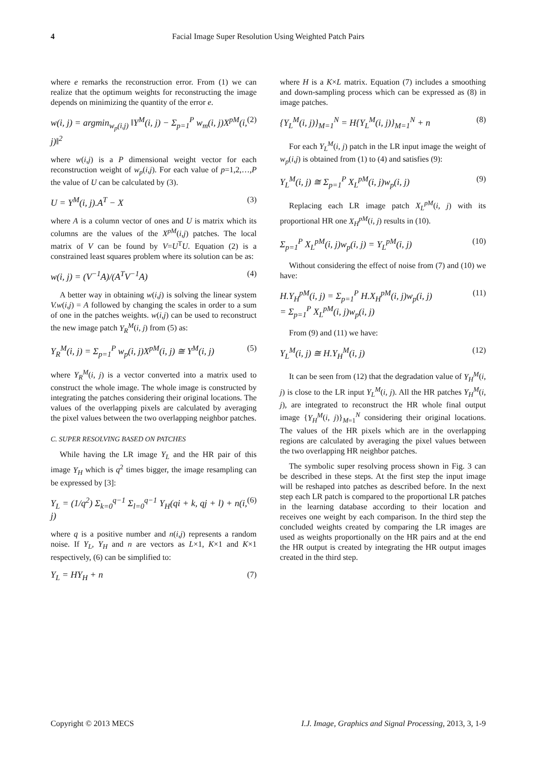4 Facial Image Super Resolution Using Weighted Patch Pairs
where e remarks the reconstruction error. From (1) we can realize that the optimum weights for reconstructing the image depends on minimizing the quantity of the error e.
w(i, j) = argmin<sub>w<sub>p</sub>(i,j)</sub> ‖Y<sup>M</sup>(i, j) − Σ<sub>p=1</sub><sup>P</sup> w<sub>m</sub>(i, j)X<sup>pM</sup>(i, j)‖<sup>2</sup> (2)
where w(i,j) is a P dimensional weight vector for each reconstruction weight of w<sub>p</sub>(i,j). For each value of p=1,2,…,P the value of U can be calculated by (3).
U = Y<sup>M</sup>(i, j).A<sup>T</sup> − X (3)
where A is a column vector of ones and U is matrix which its columns are the values of the X<sup>pM</sup>(i,j) patches. The local matrix of V can be found by V=U<sup>T</sup>U. Equation (2) is a constrained least squares problem where its solution can be as:
w(i, j) = (V<sup>−1</sup>A)/(A<sup>T</sup>V<sup>−1</sup>A) (4)
A better way in obtaining w(i,j) is solving the linear system V.w(i,j) = A followed by changing the scales in order to a sum of one in the patches weights. w(i,j) can be used to reconstruct the new image patch Y<sub>R</sub><sup>M</sup>(i, j) from (5) as:
Y<sub>R</sub><sup>M</sup>(i, j) = Σ<sub>p=1</sub><sup>P</sup> w<sub>p</sub>(i, j)X<sup>pM</sup>(i, j) ≅ Y<sup>M</sup>(i, j) (5)
where Y<sub>R</sub><sup>M</sup>(i, j) is a vector converted into a matrix used to construct the whole image. The whole image is constructed by integrating the patches considering their original locations. The values of the overlapping pixels are calculated by averaging the pixel values between the two overlapping neighbor patches.
C. SUPER RESOLVING BASED ON PATCHES
While having the LR image Y<sub>L</sub> and the HR pair of this image Y<sub>H</sub> which is q<sup>2</sup> times bigger, the image resampling can be expressed by [3]:
Y<sub>L</sub> = (1/q<sup>2</sup>) Σ<sub>k=0</sub><sup>q−1</sup> Σ<sub>l=0</sub><sup>q−1</sup> Y<sub>H</sub>(qi + k, qj + l) + n(i, j) (6)
where q is a positive number and n(i,j) represents a random noise. If Y<sub>L</sub>, Y<sub>H</sub> and n are vectors as L×1, K×1 and K×1 respectively, (6) can be simplified to:
Y<sub>L</sub> = HY<sub>H</sub> + n (7)
where H is a K×L matrix. Equation (7) includes a smoothing and down-sampling process which can be expressed as (8) in image patches.
{Y<sub>L</sub><sup>M</sup>(i, j)}<sub>M=1</sub><sup>N</sup> = H{Y<sub>L</sub><sup>M</sup>(i, j)}<sub>M=1</sub><sup>N</sup> + n (8)
For each Y<sub>L</sub><sup>M</sup>(i, j) patch in the LR input image the weight of w<sub>p</sub>(i,j) is obtained from (1) to (4) and satisfies (9):
Y<sub>L</sub><sup>M</sup>(i, j) ≅ Σ<sub>p=1</sub><sup>P</sup> X<sub>L</sub><sup>pM</sup>(i, j)w<sub>p</sub>(i, j) (9)
Replacing each LR image patch X<sub>L</sub><sup>pM</sup>(i, j) with its proportional HR one X<sub>H</sub><sup>pM</sup>(i, j) results in (10).
Σ<sub>p=1</sub><sup>P</sup> X<sub>L</sub><sup>pM</sup>(i, j)w<sub>p</sub>(i, j) = Y<sub>L</sub><sup>pM</sup>(i, j) (10)
Without considering the effect of noise from (7) and (10) we have:
H.Y<sub>H</sub><sup>pM</sup>(i, j) = Σ<sub>p=1</sub><sup>P</sup> H.X<sub>H</sub><sup>pM</sup>(i, j)w<sub>p</sub>(i, j)
= Σ<sub>p=1</sub><sup>P</sup> X<sub>L</sub><sup>pM</sup>(i, j)w<sub>p</sub>(i, j) (11)
From (9) and (11) we have:
Y<sub>L</sub><sup>M</sup>(i, j) ≅ H.Y<sub>H</sub><sup>M</sup>(i, j) (12)
It can be seen from (12) that the degradation value of Y<sub>H</sub><sup>M</sup>(i, j) is close to the LR input Y<sub>L</sub><sup>M</sup>(i, j). All the HR patches Y<sub>H</sub><sup>M</sup>(i, j), are integrated to reconstruct the HR whole final output image {Y<sub>H</sub><sup>M</sup>(i, j)}<sub>M=1</sub><sup>N</sup> considering their original locations. The values of the HR pixels which are in the overlapping regions are calculated by averaging the pixel values between the two overlapping HR neighbor patches.
The symbolic super resolving process shown in Fig. 3 can be described in these steps. At the first step the input image will be reshaped into patches as described before. In the next step each LR patch is compared to the proportional LR patches in the learning database according to their location and receives one weight by each comparison. In the third step the concluded weights created by comparing the LR images are used as weights proportionally on the HR pairs and at the end the HR output is created by integrating the HR output images created in the third step.
Copyright © 2013 MECS I.J. Image, Graphics and Signal Processing, 2013, 3, 1-9